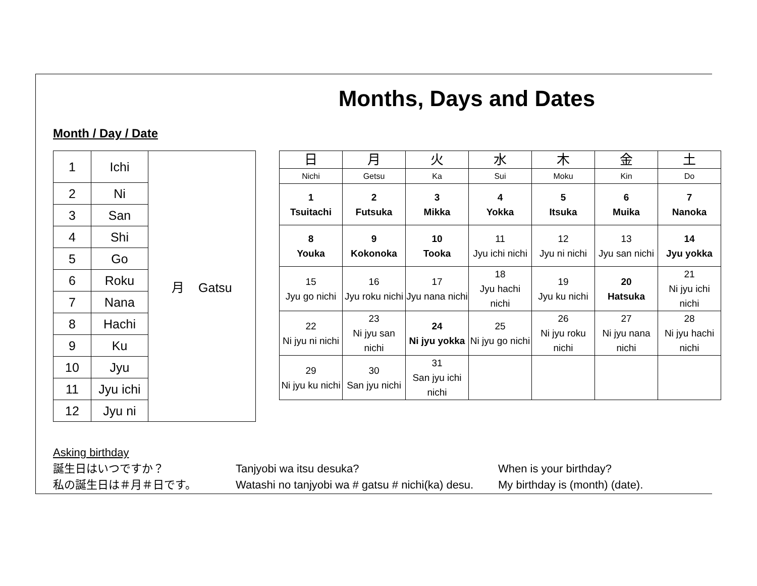Months, Days and Dates
Month / Day / Date
| 1 | Ichi | 月 Gatsu |
| 2 | Ni | |
| 3 | San | |
| 4 | Shi | |
| 5 | Go | |
| 6 | Roku | |
| 7 | Nana | |
| 8 | Hachi | |
| 9 | Ku | |
| 10 | Jyu | |
| 11 | Jyu ichi | |
| 12 | Jyu ni | |
| 日 | 月 | 火 | 水 | 木 | 金 | 土 |
| Nichi | Getsu | Ka | Sui | Moku | Kin | Do |
| 1 Tsuitachi | 2 Futsuka | 3 Mikka | 4 Yokka | 5 Itsuka | 6 Muika | 7 Nanoka |
| 8 Youka | 9 Kokonoka | 10 Tooka | 11 Jyu ichi nichi | 12 Jyu ni nichi | 13 Jyu san nichi | 14 Jyu yokka |
| 15 Jyu go nichi | 16 Jyu roku nichi | 17 Jyu nana nichi | 18 Jyu hachi nichi | 19 Jyu ku nichi | 20 Hatsuka | 21 Ni jyu ichi nichi |
| 22 Ni jyu ni nichi | 23 Ni jyu san nichi | 24 Ni jyu yokka | 25 Ni jyu go nichi | 26 Ni jyu roku nichi | 27 Ni jyu nana nichi | 28 Ni jyu hachi nichi |
| 29 Ni jyu ku nichi | 30 San jyu nichi | 31 San jyu ichi nichi | | | | |
Asking birthday
誕生日はいつですか？ Tanjyobi wa itsu desuka? When is your birthday?
私の誕生日は＃月＃日です。 Watashi no tanjyobi wa # gatsu # nichi(ka) desu. My birthday is (month) (date).